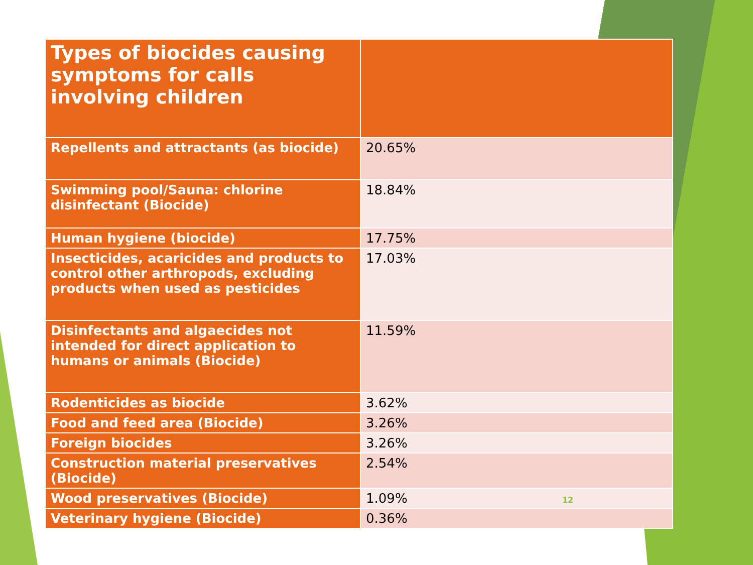| Types of biocides causing symptoms for calls involving children | |
| --- | --- |
| Repellents and attractants (as biocide) | 20.65% |
| Swimming pool/Sauna: chlorine disinfectant (Biocide) | 18.84% |
| Human hygiene (biocide) | 17.75% |
| Insecticides, acaricides and products to control other arthropods, excluding products when used as pesticides | 17.03% |
| Disinfectants and algaecides not intended for direct application to humans or animals (Biocide) | 11.59% |
| Rodenticides as biocide | 3.62% |
| Food and feed area (Biocide) | 3.26% |
| Foreign biocides | 3.26% |
| Construction material preservatives (Biocide) | 2.54% |
| Wood preservatives (Biocide) | 1.09% 12 |
| Veterinary hygiene (Biocide) | 0.36% |